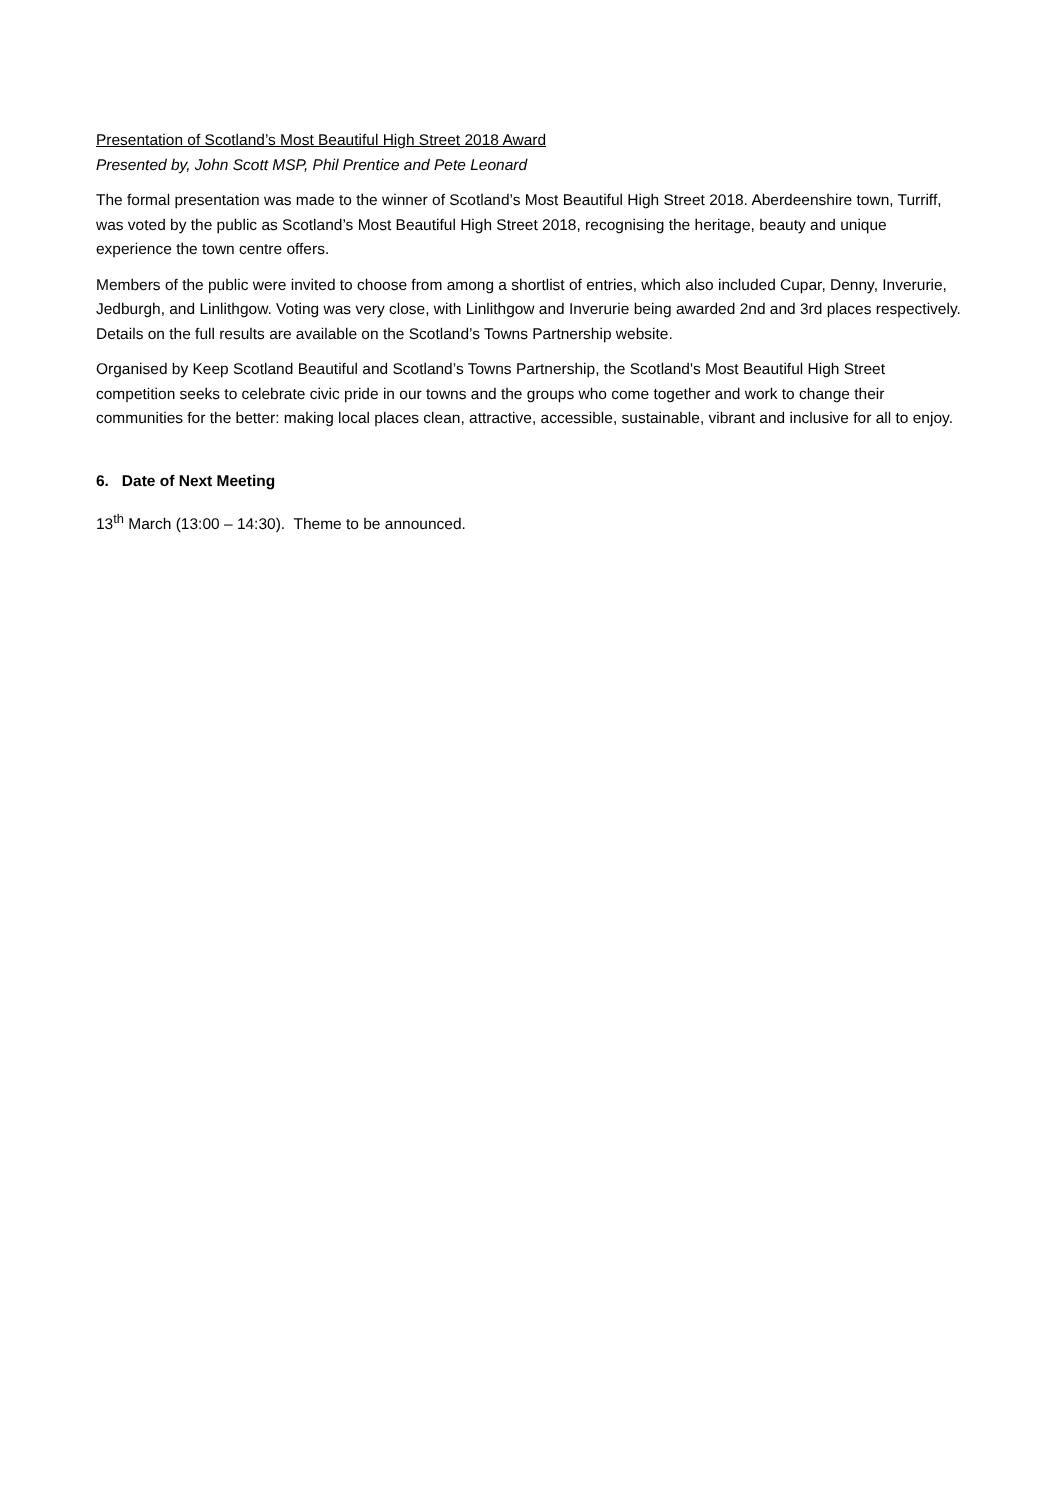Presentation of Scotland’s Most Beautiful High Street 2018 Award
Presented by, John Scott MSP, Phil Prentice and Pete Leonard
The formal presentation was made to the winner of Scotland’s Most Beautiful High Street 2018. Aberdeenshire town, Turriff, was voted by the public as Scotland’s Most Beautiful High Street 2018, recognising the heritage, beauty and unique experience the town centre offers.
Members of the public were invited to choose from among a shortlist of entries, which also included Cupar, Denny, Inverurie, Jedburgh, and Linlithgow. Voting was very close, with Linlithgow and Inverurie being awarded 2nd and 3rd places respectively. Details on the full results are available on the Scotland’s Towns Partnership website.
Organised by Keep Scotland Beautiful and Scotland’s Towns Partnership, the Scotland's Most Beautiful High Street competition seeks to celebrate civic pride in our towns and the groups who come together and work to change their communities for the better: making local places clean, attractive, accessible, sustainable, vibrant and inclusive for all to enjoy.
6. Date of Next Meeting
13<sup>th</sup> March (13:00 – 14:30). Theme to be announced.